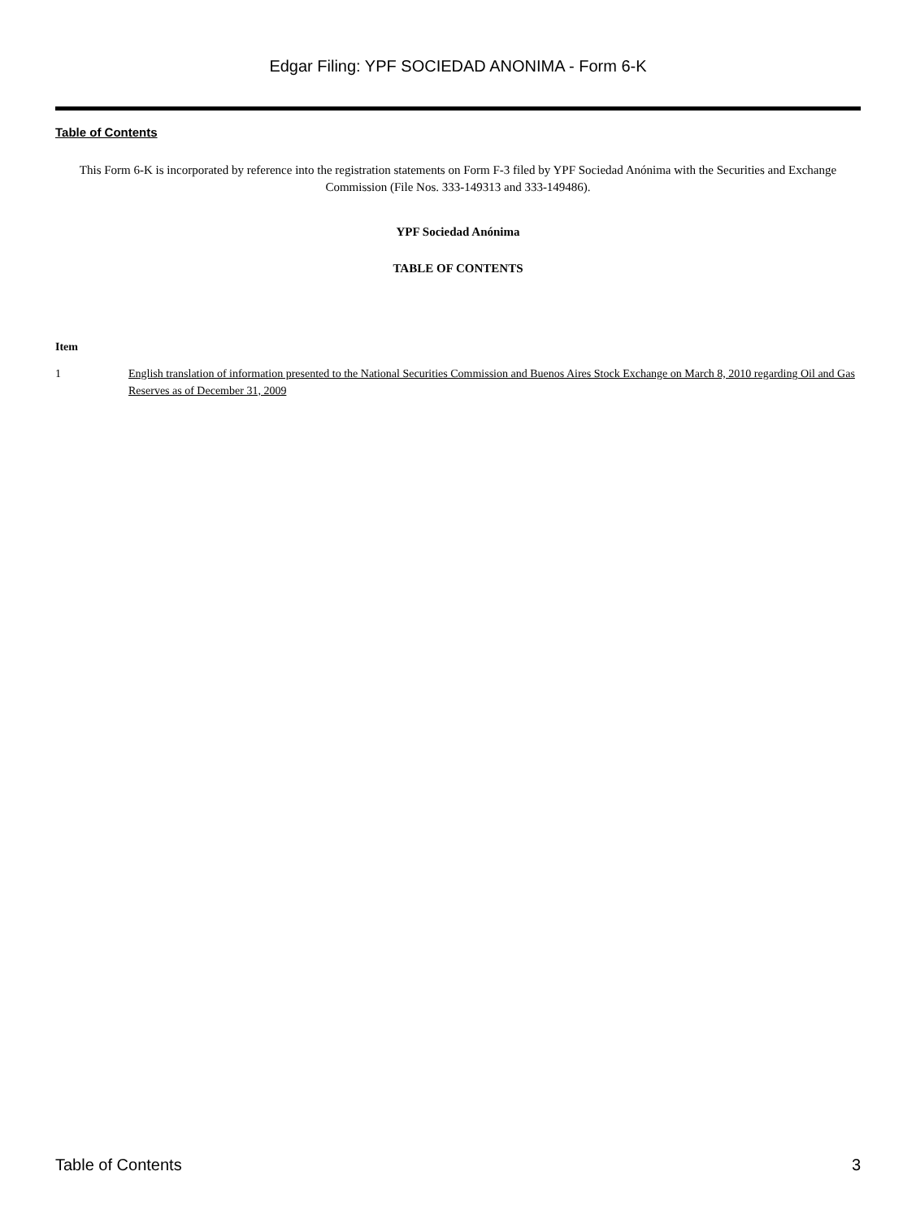Edgar Filing: YPF SOCIEDAD ANONIMA - Form 6-K
Table of Contents
This Form 6-K is incorporated by reference into the registration statements on Form F-3 filed by YPF Sociedad Anónima with the Securities and Exchange Commission (File Nos. 333-149313 and 333-149486).
YPF Sociedad Anónima
TABLE OF CONTENTS
| Item | |
| --- | --- |
| 1 | English translation of information presented to the National Securities Commission and Buenos Aires Stock Exchange on March 8, 2010 regarding Oil and Gas Reserves as of December 31, 2009 |
Table of Contents 3